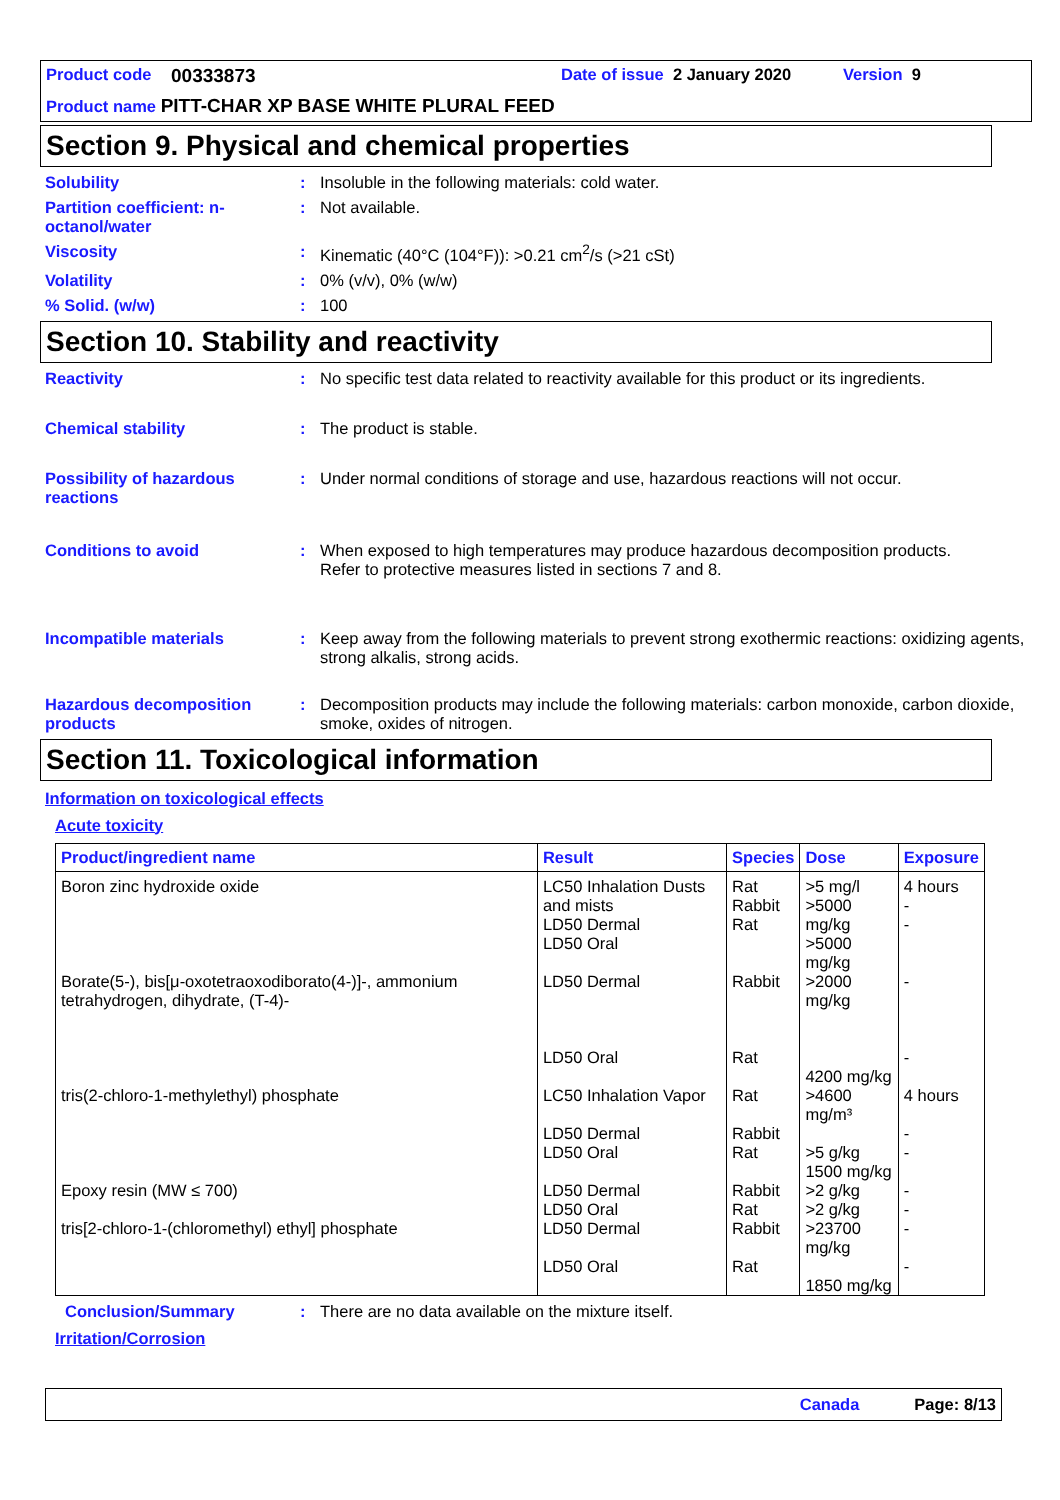Product code 00333873 Date of issue 2 January 2020 Version 9
Product name PITT-CHAR XP BASE WHITE PLURAL FEED
Section 9. Physical and chemical properties
Solubility : Insoluble in the following materials: cold water.
Partition coefficient: n-octanol/water
: Not available.
Viscosity : Kinematic (40°C (104°F)): >0.21 cm<sup>2</sup>/s (>21 cSt)
Volatility : 0% (v/v), 0% (w/w)
% Solid. (w/w) : 100
Section 10. Stability and reactivity
Reactivity : No specific test data related to reactivity available for this product or its ingredients.
Chemical stability : The product is stable.
Possibility of hazardous reactions
: Under normal conditions of storage and use, hazardous reactions will not occur.
Conditions to avoid : When exposed to high temperatures may produce hazardous decomposition products.
Refer to protective measures listed in sections 7 and 8.
Incompatible materials : Keep away from the following materials to prevent strong exothermic reactions: oxidizing agents, strong alkalis, strong acids.
Hazardous decomposition products
: Decomposition products may include the following materials: carbon monoxide, carbon dioxide, smoke, oxides of nitrogen.
Section 11. Toxicological information
Information on toxicological effects
Acute toxicity
| Product/ingredient name | Result | Species | Dose | Exposure |
| --- | --- | --- | --- | --- |
| Boron zinc hydroxide oxide | LC50 Inhalation Dusts and mists LD50 Dermal LD50 Oral | Rat Rabbit Rat | >5 mg/l >5000 mg/kg >5000 mg/kg | 4 hours - - |
| Borate(5-), bis[μ-oxotetraoxodiborato(4-)]-, ammonium tetrahydrogen, dihydrate, (T-4)- | LD50 Dermal LD50 Oral | Rabbit Rat | >2000 mg/kg 4200 mg/kg | - - |
| tris(2-chloro-1-methylethyl) phosphate | LC50 Inhalation Vapor LD50 Dermal LD50 Oral | Rat Rabbit Rat | >4600 mg/m³ >5 g/kg 1500 mg/kg | 4 hours - - |
| Epoxy resin (MW ≤ 700) | LD50 Dermal LD50 Oral | Rabbit Rat | >2 g/kg >2 g/kg | - - |
| tris[2-chloro-1-(chloromethyl) ethyl] phosphate | LD50 Dermal LD50 Oral | Rabbit Rat | >23700 mg/kg 1850 mg/kg | - - |
Conclusion/Summary : There are no data available on the mixture itself.
Irritation/Corrosion
Canada Page: 8/13